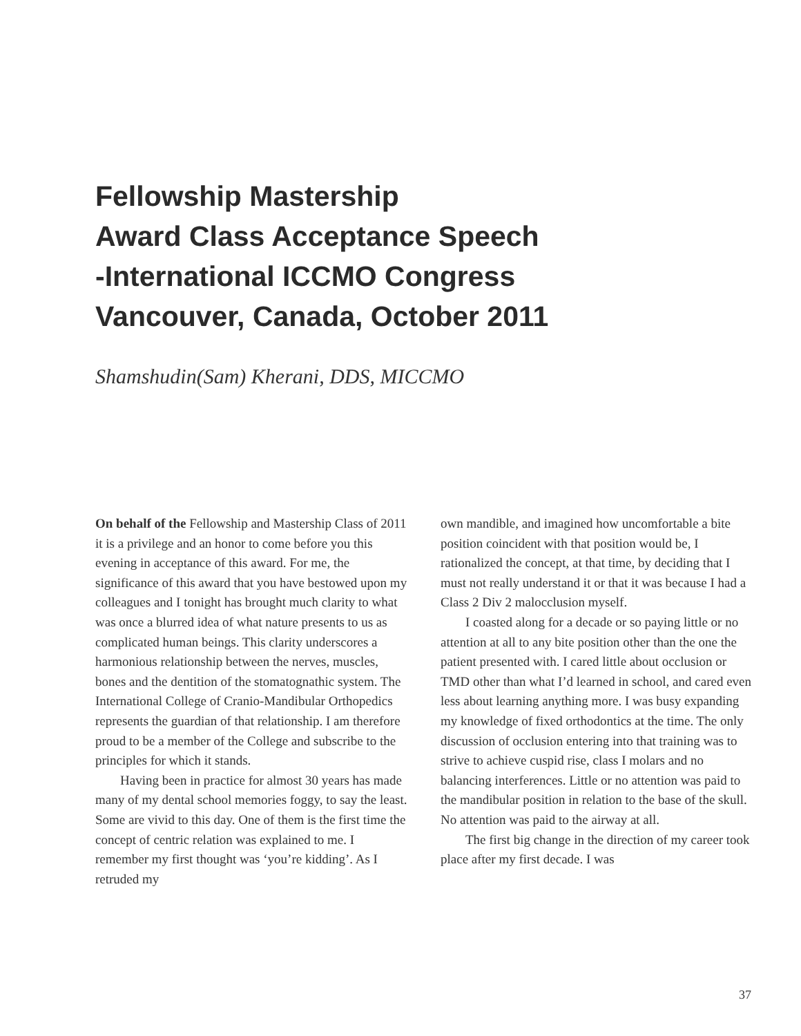Fellowship Mastership
Award Class Acceptance Speech
-International ICCMO Congress
Vancouver, Canada, October 2011
Shamshudin(Sam) Kherani, DDS, MICCMO
On behalf of the Fellowship and Mastership Class of 2011 it is a privilege and an honor to come before you this evening in acceptance of this award. For me, the significance of this award that you have bestowed upon my colleagues and I tonight has brought much clarity to what was once a blurred idea of what nature presents to us as complicated human beings. This clarity underscores a harmonious relationship between the nerves, muscles, bones and the dentition of the stomatognathic system. The International College of Cranio-Mandibular Orthopedics represents the guardian of that relationship. I am therefore proud to be a member of the College and subscribe to the principles for which it stands.
Having been in practice for almost 30 years has made many of my dental school memories foggy, to say the least. Some are vivid to this day. One of them is the first time the concept of centric relation was explained to me. I remember my first thought was ‘you’re kidding’. As I retruded my
own mandible, and imagined how uncomfortable a bite position coincident with that position would be, I rationalized the concept, at that time, by deciding that I must not really understand it or that it was because I had a Class 2 Div 2 malocclusion myself.
I coasted along for a decade or so paying little or no attention at all to any bite position other than the one the patient presented with. I cared little about occlusion or TMD other than what I’d learned in school, and cared even less about learning anything more. I was busy expanding my knowledge of fixed orthodontics at the time. The only discussion of occlusion entering into that training was to strive to achieve cuspid rise, class I molars and no balancing interferences. Little or no attention was paid to the mandibular position in relation to the base of the skull. No attention was paid to the airway at all.
The first big change in the direction of my career took place after my first decade. I was
37